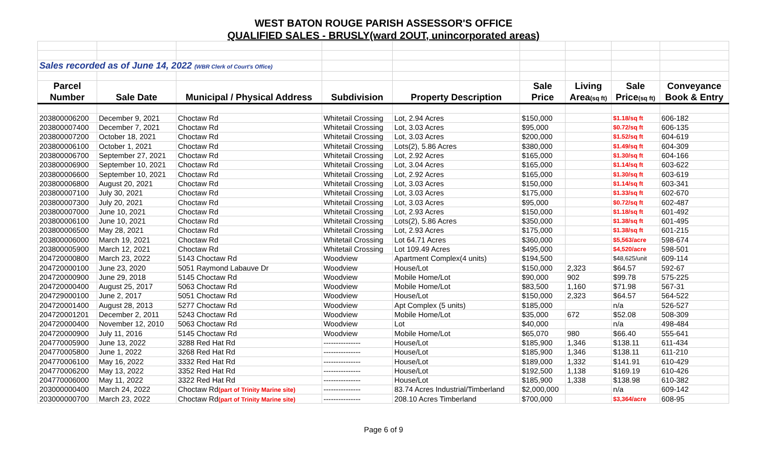WEST BATON ROUGE PARISH ASSESSOR'S OFFICE
QUALIFIED SALES - BRUSLY(ward 2OUT, unincorporated areas)
| Sales recorded as of June 14, 2022 (WBR Clerk of Court's Office) | | | | | | | | |
| Parcel | | | | | Sale | Living | Sale | Conveyance |
| Number | Sale Date | Municipal / Physical Address | Subdivision | Property Description | Price | Area (sq ft) | Price (sq ft) | Book & Entry |
| 203800006200 | December 9, 2021 | Choctaw Rd | Whitetail Crossing | Lot, 2.94 Acres | $150,000 | | $1.18/sq ft | 606-182 |
| 203800007400 | December 7, 2021 | Choctaw Rd | Whitetail Crossing | Lot, 3.03 Acres | $95,000 | | $0.72/sq ft | 606-135 |
| 203800007200 | October 18, 2021 | Choctaw Rd | Whitetail Crossing | Lot, 3.03 Acres | $200,000 | | $1.52/sq ft | 604-619 |
| 203800006100 | October 1, 2021 | Choctaw Rd | Whitetail Crossing | Lots(2), 5.86 Acres | $380,000 | | $1.49/sq ft | 604-309 |
| 203800006700 | September 27, 2021 | Choctaw Rd | Whitetail Crossing | Lot, 2.92 Acres | $165,000 | | $1.30/sq ft | 604-166 |
| 203800006900 | September 10, 2021 | Choctaw Rd | Whitetail Crossing | Lot, 3.04 Acres | $165,000 | | $1.14/sq ft | 603-622 |
| 203800006600 | September 10, 2021 | Choctaw Rd | Whitetail Crossing | Lot, 2.92 Acres | $165,000 | | $1.30/sq ft | 603-619 |
| 203800006800 | August 20, 2021 | Choctaw Rd | Whitetail Crossing | Lot, 3.03 Acres | $150,000 | | $1.14/sq ft | 603-341 |
| 203800007100 | July 30, 2021 | Choctaw Rd | Whitetail Crossing | Lot, 3.03 Acres | $175,000 | | $1.33/sq ft | 602-670 |
| 203800007300 | July 20, 2021 | Choctaw Rd | Whitetail Crossing | Lot, 3.03 Acres | $95,000 | | $0.72/sq ft | 602-487 |
| 203800007000 | June 10, 2021 | Choctaw Rd | Whitetail Crossing | Lot, 2.93 Acres | $150,000 | | $1.18/sq ft | 601-492 |
| 203800006100 | June 10, 2021 | Choctaw Rd | Whitetail Crossing | Lots(2), 5.86 Acres | $350,000 | | $1.38/sq ft | 601-495 |
| 203800006500 | May 28, 2021 | Choctaw Rd | Whitetail Crossing | Lot, 2.93 Acres | $175,000 | | $1.38/sq ft | 601-215 |
| 203800006000 | March 19, 2021 | Choctaw Rd | Whitetail Crossing | Lot 64.71 Acres | $360,000 | | $5,563/acre | 598-674 |
| 203800005900 | March 12, 2021 | Choctaw Rd | Whitetail Crossing | Lot 109.49 Acres | $495,000 | | $4,520/acre | 598-501 |
| 204720000800 | March 23, 2022 | 5143 Choctaw Rd | Woodview | Apartment Complex(4 units) | $194,500 | | $48,625/unit | 609-114 |
| 204720000100 | June 23, 2020 | 5051 Raymond Labauve Dr | Woodview | House/Lot | $150,000 | 2,323 | $64.57 | 592-67 |
| 204720000900 | June 29, 2018 | 5145 Choctaw Rd | Woodview | Mobile Home/Lot | $90,000 | 902 | $99.78 | 575-225 |
| 204720000400 | August 25, 2017 | 5063 Choctaw Rd | Woodview | Mobile Home/Lot | $83,500 | 1,160 | $71.98 | 567-31 |
| 204729000100 | June 2, 2017 | 5051 Choctaw Rd | Woodview | House/Lot | $150,000 | 2,323 | $64.57 | 564-522 |
| 204720001400 | August 28, 2013 | 5277 Choctaw Rd | Woodview | Apt Complex (5 units) | $185,000 | | n/a | 526-527 |
| 204720001201 | December 2, 2011 | 5243 Choctaw Rd | Woodview | Mobile Home/Lot | $35,000 | 672 | $52.08 | 508-309 |
| 204720000400 | November 12, 2010 | 5063 Choctaw Rd | Woodview | Lot | $40,000 | | n/a | 498-484 |
| 204720000900 | July 11, 2016 | 5145 Choctaw Rd | Woodview | Mobile Home/Lot | $65,070 | 980 | $66.40 | 555-641 |
| 204770005900 | June 13, 2022 | 3288 Red Hat Rd | --------------- | House/Lot | $185,900 | 1,346 | $138.11 | 611-434 |
| 204770005800 | June 1, 2022 | 3268 Red Hat Rd | --------------- | House/Lot | $185,900 | 1,346 | $138.11 | 611-210 |
| 204770006100 | May 16, 2022 | 3332 Red Hat Rd | --------------- | House/Lot | $189,000 | 1,332 | $141.91 | 610-429 |
| 204770006200 | May 13, 2022 | 3352 Red Hat Rd | --------------- | House/Lot | $192,500 | 1,138 | $169.19 | 610-426 |
| 204770006000 | May 11, 2022 | 3322 Red Hat Rd | --------------- | House/Lot | $185,900 | 1,338 | $138.98 | 610-382 |
| 203000000400 | March 24, 2022 | Choctaw Rd (part of Trinity Marine site) | --------------- | 83.74 Acres Industrial/Timberland | $2,000,000 | | n/a | 609-142 |
| 203000000700 | March 23, 2022 | Choctaw Rd (part of Trinity Marine site) | --------------- | 208.10 Acres Timberland | $700,000 | | $3,364/acre | 608-95 |
Page 6 of 9